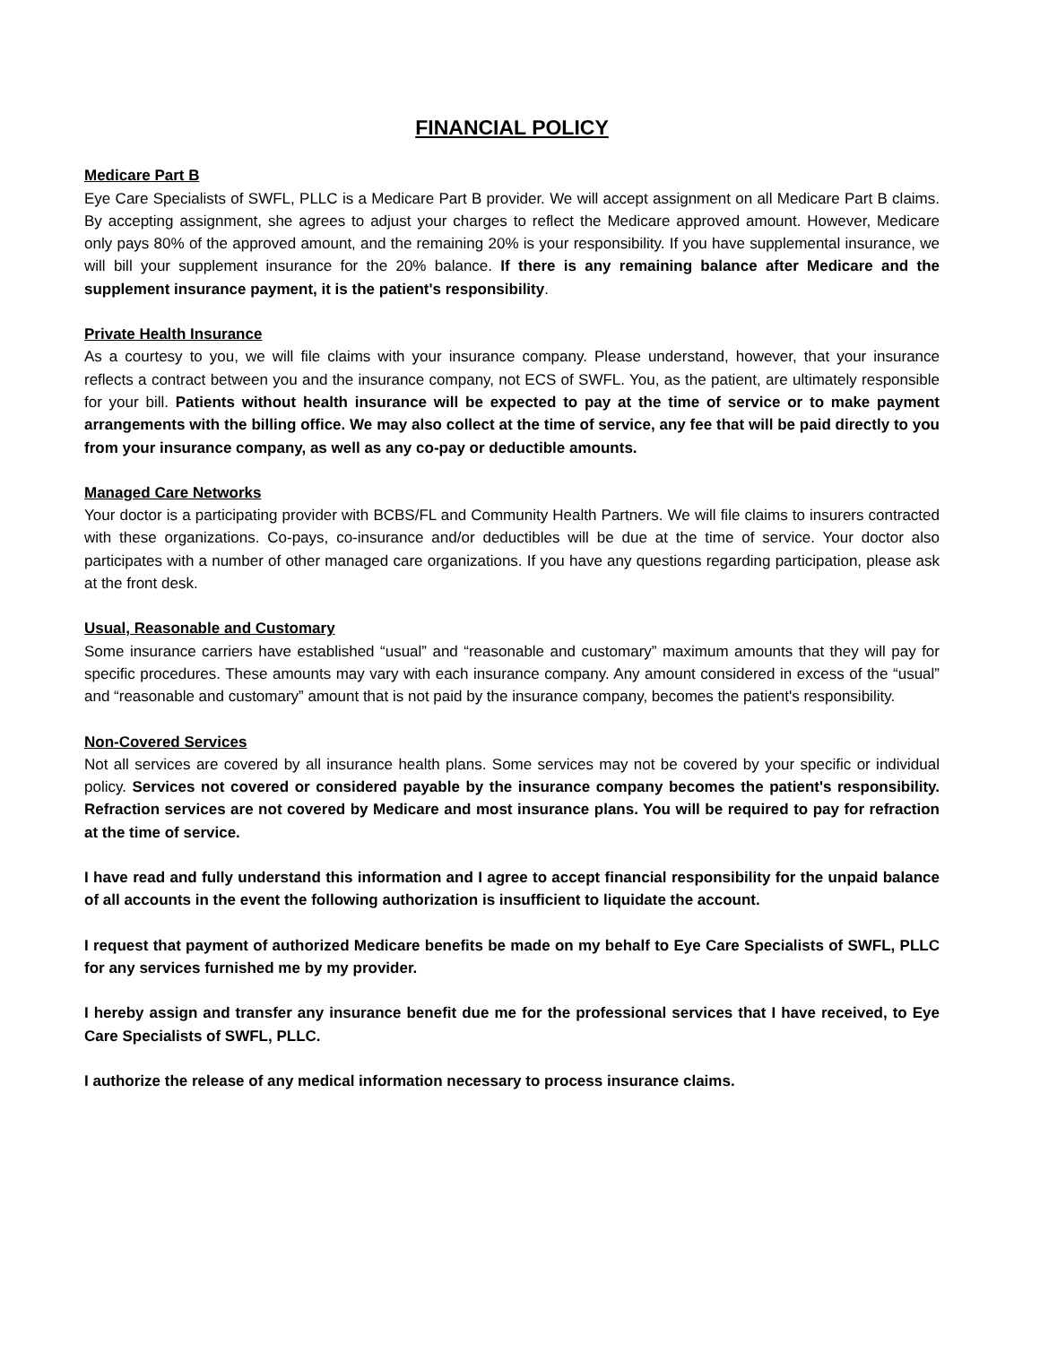FINANCIAL POLICY
Medicare Part B
Eye Care Specialists of SWFL, PLLC is a Medicare Part B provider. We will accept assignment on all Medicare Part B claims. By accepting assignment, she agrees to adjust your charges to reflect the Medicare approved amount. However, Medicare only pays 80% of the approved amount, and the remaining 20% is your responsibility. If you have supplemental insurance, we will bill your supplement insurance for the 20% balance. If there is any remaining balance after Medicare and the supplement insurance payment, it is the patient's responsibility.
Private Health Insurance
As a courtesy to you, we will file claims with your insurance company. Please understand, however, that your insurance reflects a contract between you and the insurance company, not ECS of SWFL. You, as the patient, are ultimately responsible for your bill. Patients without health insurance will be expected to pay at the time of service or to make payment arrangements with the billing office. We may also collect at the time of service, any fee that will be paid directly to you from your insurance company, as well as any co-pay or deductible amounts.
Managed Care Networks
Your doctor is a participating provider with BCBS/FL and Community Health Partners. We will file claims to insurers contracted with these organizations. Co-pays, co-insurance and/or deductibles will be due at the time of service. Your doctor also participates with a number of other managed care organizations. If you have any questions regarding participation, please ask at the front desk.
Usual, Reasonable and Customary
Some insurance carriers have established “usual” and “reasonable and customary” maximum amounts that they will pay for specific procedures. These amounts may vary with each insurance company. Any amount considered in excess of the “usual” and “reasonable and customary” amount that is not paid by the insurance company, becomes the patient's responsibility.
Non-Covered Services
Not all services are covered by all insurance health plans. Some services may not be covered by your specific or individual policy. Services not covered or considered payable by the insurance company becomes the patient's responsibility. Refraction services are not covered by Medicare and most insurance plans. You will be required to pay for refraction at the time of service.
I have read and fully understand this information and I agree to accept financial responsibility for the unpaid balance of all accounts in the event the following authorization is insufficient to liquidate the account.
I request that payment of authorized Medicare benefits be made on my behalf to Eye Care Specialists of SWFL, PLLC for any services furnished me by my provider.
I hereby assign and transfer any insurance benefit due me for the professional services that I have received, to Eye Care Specialists of SWFL, PLLC.
I authorize the release of any medical information necessary to process insurance claims.